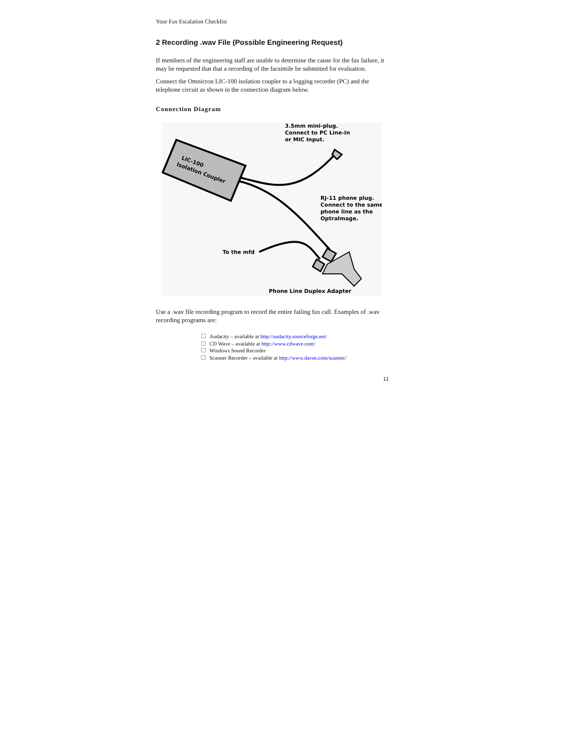Your Fax Escalation Checklist
2 Recording .wav File (Possible Engineering Request)
If members of the engineering staff are unable to determine the cause for the fax failure, it may be requested that that a recording of the facsimile be submitted for evaluation.
Connect the Omnicron LIC-100 isolation coupler to a logging recorder (PC) and the telephone circuit as shown in the connection diagram below.
Connection Diagram
LIC-100
Isolation Coupler
3.5mm mini-plug.
Connect to PC Line-In
or MIC Input.
RJ-11 phone plug.
Connect to the same
phone line as the
OptraImage.
To the mfd
Phone Line Duplex Adapter
Use a .wav file recording program to record the entire failing fax call. Examples of .wav recording programs are:
Audacity – available at http://audacity.sourceforge.net/
CD Wave – available at http://www.cdwave.com/
Windows Sound Recorder
Scanner Recorder – available at http://www.davee.com/scanrec/
11